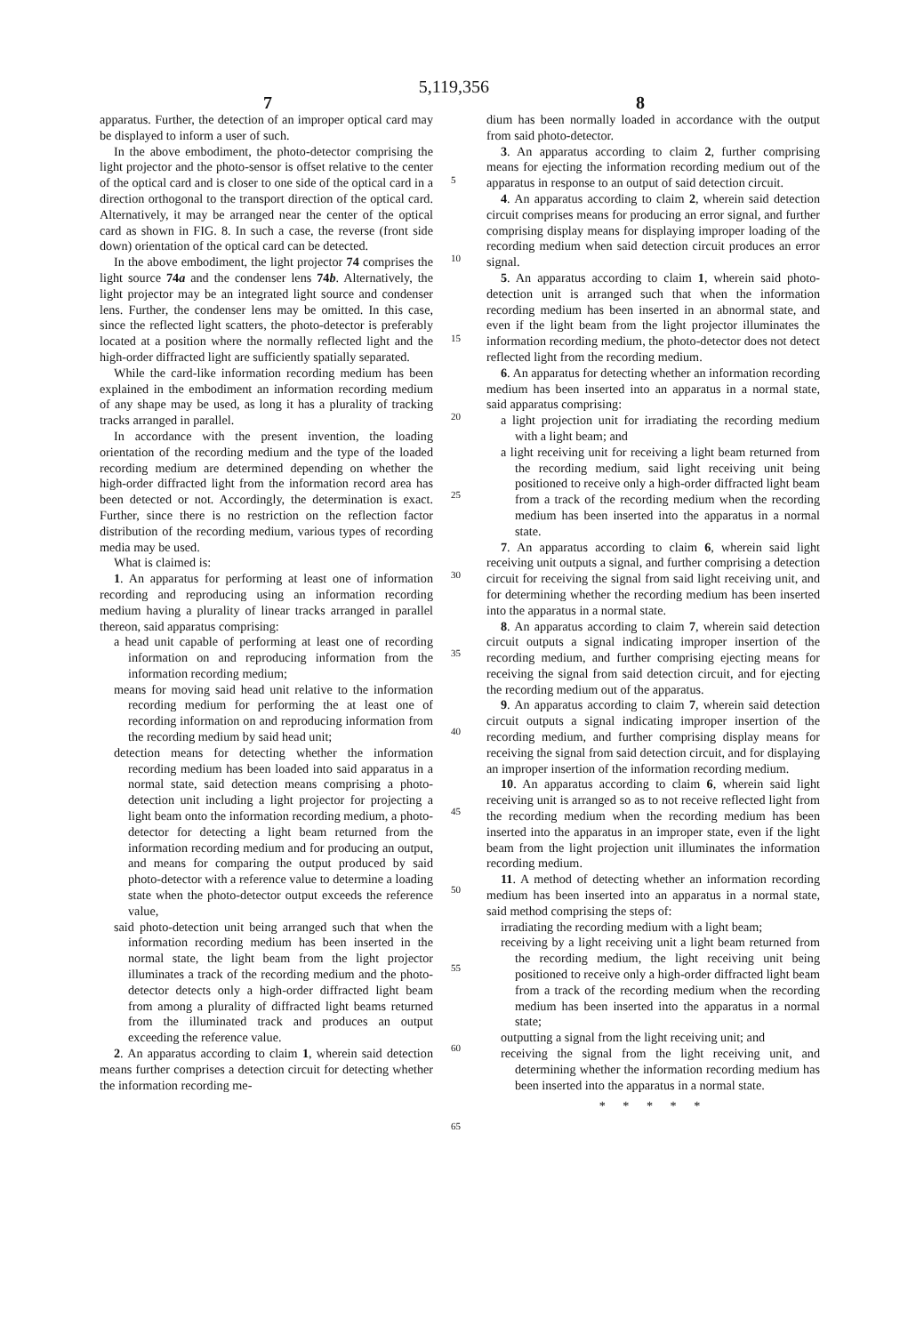5,119,356
7 8
apparatus. Further, the detection of an improper optical card may be displayed to inform a user of such.
In the above embodiment, the photo-detector comprising the light projector and the photo-sensor is offset relative to the center of the optical card and is closer to one side of the optical card in a direction orthogonal to the transport direction of the optical card. Alternatively, it may be arranged near the center of the optical card as shown in FIG. 8. In such a case, the reverse (front side down) orientation of the optical card can be detected.
In the above embodiment, the light projector 74 comprises the light source 74a and the condenser lens 74b. Alternatively, the light projector may be an integrated light source and condenser lens. Further, the condenser lens may be omitted. In this case, since the reflected light scatters, the photo-detector is preferably located at a position where the normally reflected light and the high-order diffracted light are sufficiently spatially separated.
While the card-like information recording medium has been explained in the embodiment an information recording medium of any shape may be used, as long it has a plurality of tracking tracks arranged in parallel.
In accordance with the present invention, the loading orientation of the recording medium and the type of the loaded recording medium are determined depending on whether the high-order diffracted light from the information record area has been detected or not. Accordingly, the determination is exact. Further, since there is no restriction on the reflection factor distribution of the recording medium, various types of recording media may be used.
What is claimed is:
1. An apparatus for performing at least one of information recording and reproducing using an information recording medium having a plurality of linear tracks arranged in parallel thereon, said apparatus comprising:
a head unit capable of performing at least one of recording information on and reproducing information from the information recording medium;
means for moving said head unit relative to the information recording medium for performing the at least one of recording information on and reproducing information from the recording medium by said head unit;
detection means for detecting whether the information recording medium has been loaded into said apparatus in a normal state, said detection means comprising a photo-detection unit including a light projector for projecting a light beam onto the information recording medium, a photo-detector for detecting a light beam returned from the information recording medium and for producing an output, and means for comparing the output produced by said photo-detector with a reference value to determine a loading state when the photo-detector output exceeds the reference value,
said photo-detection unit being arranged such that when the information recording medium has been inserted in the normal state, the light beam from the light projector illuminates a track of the recording medium and the photo-detector detects only a high-order diffracted light beam from among a plurality of diffracted light beams returned from the illuminated track and produces an output exceeding the reference value.
2. An apparatus according to claim 1, wherein said detection means further comprises a detection circuit for detecting whether the information recording me-
5
10
15
20
25
30
35
40
45
50
55
60
65
dium has been normally loaded in accordance with the output from said photo-detector.
3. An apparatus according to claim 2, further comprising means for ejecting the information recording medium out of the apparatus in response to an output of said detection circuit.
4. An apparatus according to claim 2, wherein said detection circuit comprises means for producing an error signal, and further comprising display means for displaying improper loading of the recording medium when said detection circuit produces an error signal.
5. An apparatus according to claim 1, wherein said photo-detection unit is arranged such that when the information recording medium has been inserted in an abnormal state, and even if the light beam from the light projector illuminates the information recording medium, the photo-detector does not detect reflected light from the recording medium.
6. An apparatus for detecting whether an information recording medium has been inserted into an apparatus in a normal state, said apparatus comprising:
a light projection unit for irradiating the recording medium with a light beam; and
a light receiving unit for receiving a light beam returned from the recording medium, said light receiving unit being positioned to receive only a high-order diffracted light beam from a track of the recording medium when the recording medium has been inserted into the apparatus in a normal state.
7. An apparatus according to claim 6, wherein said light receiving unit outputs a signal, and further comprising a detection circuit for receiving the signal from said light receiving unit, and for determining whether the recording medium has been inserted into the apparatus in a normal state.
8. An apparatus according to claim 7, wherein said detection circuit outputs a signal indicating improper insertion of the recording medium, and further comprising ejecting means for receiving the signal from said detection circuit, and for ejecting the recording medium out of the apparatus.
9. An apparatus according to claim 7, wherein said detection circuit outputs a signal indicating improper insertion of the recording medium, and further comprising display means for receiving the signal from said detection circuit, and for displaying an improper insertion of the information recording medium.
10. An apparatus according to claim 6, wherein said light receiving unit is arranged so as to not receive reflected light from the recording medium when the recording medium has been inserted into the apparatus in an improper state, even if the light beam from the light projection unit illuminates the information recording medium.
11. A method of detecting whether an information recording medium has been inserted into an apparatus in a normal state, said method comprising the steps of:
irradiating the recording medium with a light beam;
receiving by a light receiving unit a light beam returned from the recording medium, the light receiving unit being positioned to receive only a high-order diffracted light beam from a track of the recording medium when the recording medium has been inserted into the apparatus in a normal state;
outputting a signal from the light receiving unit; and
receiving the signal from the light receiving unit, and determining whether the information recording medium has been inserted into the apparatus in a normal state.
* * * * *